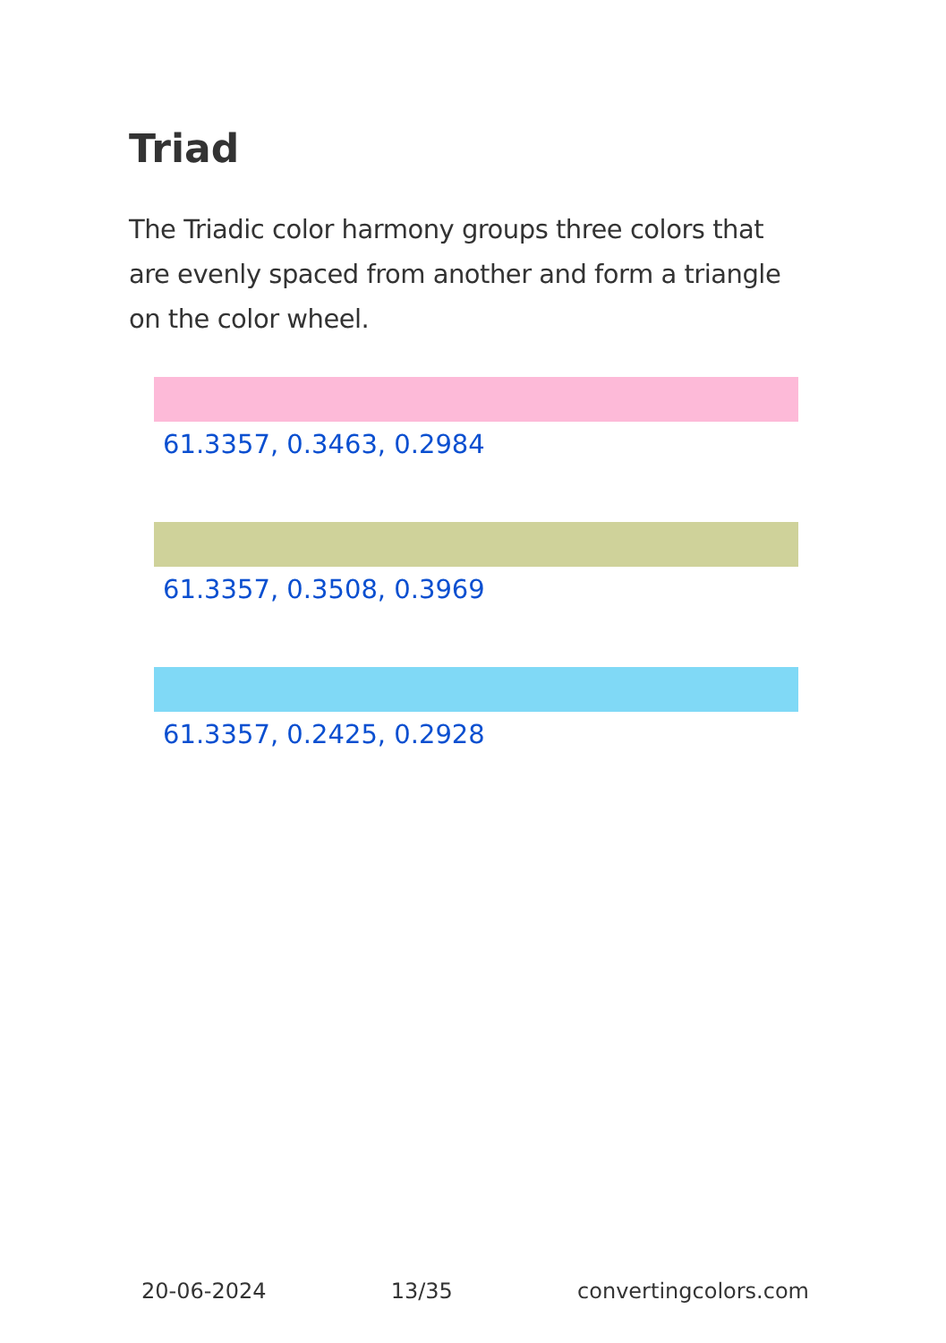Triad
The Triadic color harmony groups three colors that are evenly spaced from another and form a triangle on the color wheel.
61.3357, 0.3463, 0.2984
61.3357, 0.3508, 0.3969
61.3357, 0.2425, 0.2928
20-06-2024 13/35 convertingcolors.com